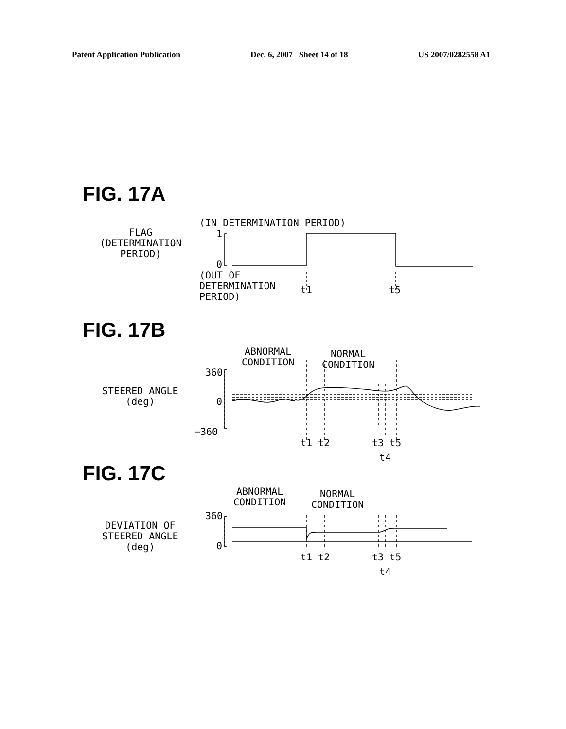Patent Application Publication Dec. 6, 2007 Sheet 14 of 18 US 2007/0282558 A1
FIG. 17A
(IN DETERMINATION PERIOD)
FLAG
(DETERMINATION
PERIOD)
1
0
(OUT OF
DETERMINATION
PERIOD)
t1 t5
FIG. 17B
ABNORMAL
CONDITION
NORMAL
CONDITION
360
STEERED ANGLE
(deg)
0
−360
t1 t2 t3 t5
t4
FIG. 17C
ABNORMAL
CONDITION
NORMAL
CONDITION
360
DEVIATION OF
STEERED ANGLE
(deg)
0
t1 t2 t3 t5
t4